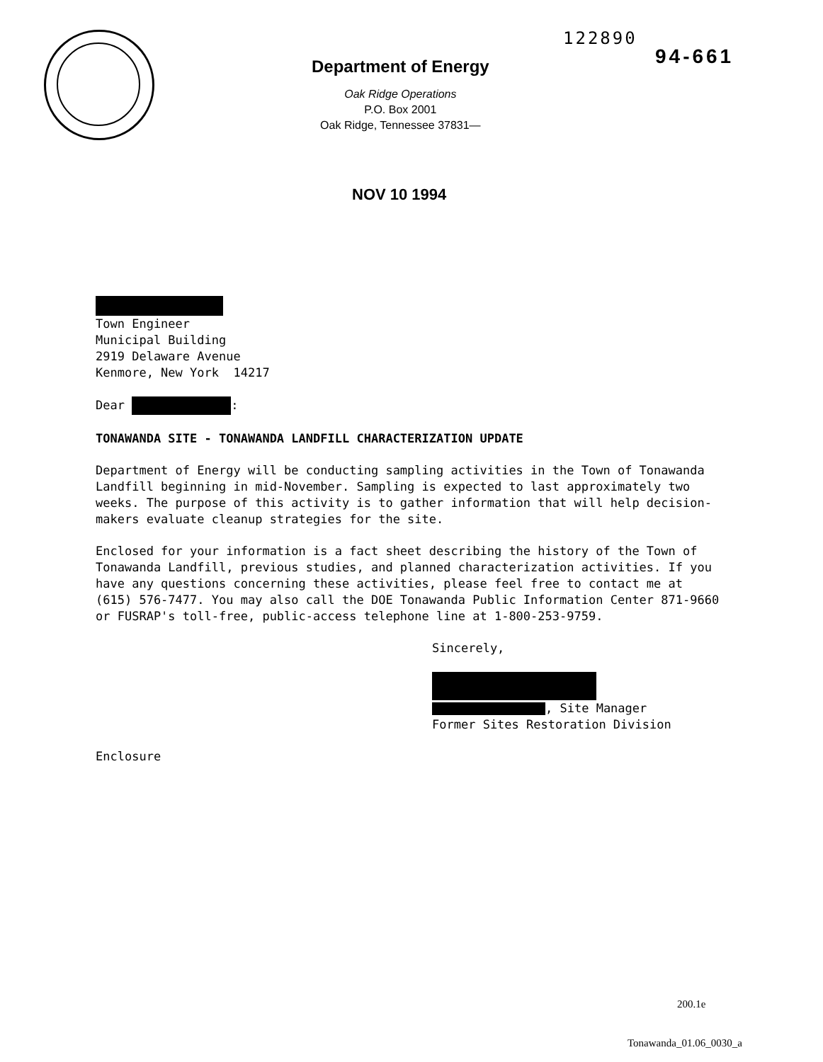122890
94-661
Department of Energy
Oak Ridge Operations
P.O. Box 2001
Oak Ridge, Tennessee 37831—
NOV 10 1994
Town Engineer
Municipal Building
2919 Delaware Avenue
Kenmore, New York 14217
Dear :
TONAWANDA SITE - TONAWANDA LANDFILL CHARACTERIZATION UPDATE
Department of Energy will be conducting sampling activities in the Town of Tonawanda Landfill beginning in mid-November. Sampling is expected to last approximately two weeks. The purpose of this activity is to gather information that will help decision-makers evaluate cleanup strategies for the site.
Enclosed for your information is a fact sheet describing the history of the Town of Tonawanda Landfill, previous studies, and planned characterization activities. If you have any questions concerning these activities, please feel free to contact me at (615) 576-7477. You may also call the DOE Tonawanda Public Information Center 871-9660 or FUSRAP's toll-free, public-access telephone line at 1-800-253-9759.
Sincerely,
, Site Manager
Former Sites Restoration Division
Enclosure
200.1e
Tonawanda_01.06_0030_a